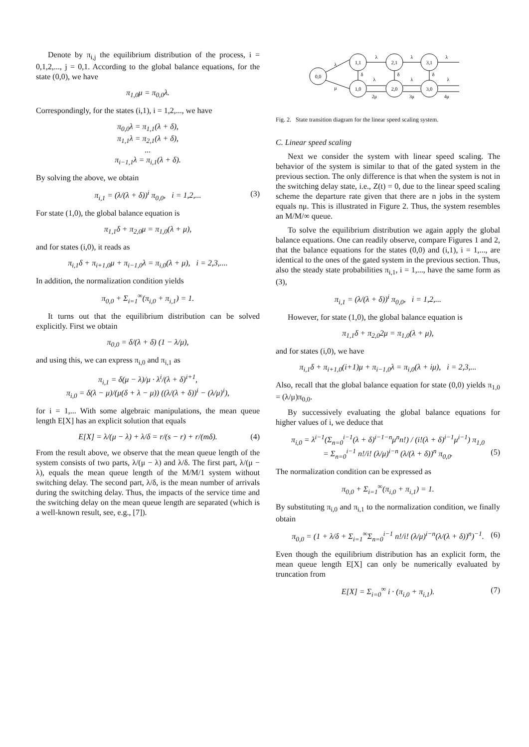Denote by π<sub>i,j</sub> the equilibrium distribution of the process, i = 0,1,2,..., j = 0,1. According to the global balance equations, for the state (0,0), we have
π<sub>1,0</sub>μ = π<sub>0,0</sub>λ.
Correspondingly, for the states (i,1), i = 1,2,..., we have
π<sub>0,0</sub>λ = π<sub>1,1</sub>(λ + δ),
π<sub>1,1</sub>λ = π<sub>2,1</sub>(λ + δ),
...
π<sub>i−1,1</sub>λ = π<sub>i,1</sub>(λ + δ).
By solving the above, we obtain
π<sub>i,1</sub> = (λ/(λ + δ))<sup>i</sup> π<sub>0,0</sub>, i = 1,2,... (3)
For state (1,0), the global balance equation is
π<sub>1,1</sub>δ + π<sub>2,0</sub>μ = π<sub>1,0</sub>(λ + μ),
and for states (i,0), it reads as
π<sub>i,1</sub>δ + π<sub>i+1,0</sub>μ + π<sub>i−1,0</sub>λ = π<sub>i,0</sub>(λ + μ), i = 2,3,....
In addition, the normalization condition yields
π<sub>0,0</sub> + Σ<sub>i=1</sub><sup>∞</sup>(π<sub>i,0</sub> + π<sub>i,1</sub>) = 1.
It turns out that the equilibrium distribution can be solved explicitly. First we obtain
π<sub>0,0</sub> = δ/(λ + δ) (1 − λ/μ),
and using this, we can express π<sub>i,0</sub> and π<sub>i,1</sub> as
π<sub>i,1</sub> = δ(μ − λ)/μ · λ<sup>i</sup>/(λ + δ)<sup>i+1</sup>,
π<sub>i,0</sub> = δ(λ − μ)/(μ(δ + λ − μ)) ((λ/(λ + δ))<sup>i</sup> − (λ/μ)<sup>i</sup>),
for i = 1,... With some algebraic manipulations, the mean queue length E[X] has an explicit solution that equals
E[X] = λ/(μ − λ) + λ/δ = r/(s − r) + r/(mδ). (4)
From the result above, we observe that the mean queue length of the system consists of two parts, λ/(μ − λ) and λ/δ. The first part, λ/(μ − λ), equals the mean queue length of the M/M/1 system without switching delay. The second part, λ/δ, is the mean number of arrivals during the switching delay. Thus, the impacts of the service time and the switching delay on the mean queue length are separated (which is a well-known result, see, e.g., [7]).
0,0
1,1
2,1
3,1
1,0
2,0
3,0
λ
μ
λ
λ
λ
δ
δ
δ
λ
λ
λ
2μ
3μ
4μ
Fig. 2. State transition diagram for the linear speed scaling system.
C. Linear speed scaling
Next we consider the system with linear speed scaling. The behavior of the system is similar to that of the gated system in the previous section. The only difference is that when the system is not in the switching delay state, i.e., Z(t) = 0, due to the linear speed scaling scheme the departure rate given that there are n jobs in the system equals nμ. This is illustrated in Figure 2. Thus, the system resembles an M/M/∞ queue.
To solve the equilibrium distribution we again apply the global balance equations. One can readily observe, compare Figures 1 and 2, that the balance equations for the states (0,0) and (i,1), i = 1,..., are identical to the ones of the gated system in the previous section. Thus, also the steady state probabilities π<sub>i,1</sub>, i = 1,..., have the same form as (3),
π<sub>i,1</sub> = (λ/(λ + δ))<sup>i</sup> π<sub>0,0</sub>, i = 1,2,...
However, for state (1,0), the global balance equation is
π<sub>1,1</sub>δ + π<sub>2,0</sub>2μ = π<sub>1,0</sub>(λ + μ),
and for states (i,0), we have
π<sub>i,1</sub>δ + π<sub>i+1,0</sub>(i+1)μ + π<sub>i−1,0</sub>λ = π<sub>i,0</sub>(λ + iμ), i = 2,3,...
Also, recall that the global balance equation for state (0,0) yields π<sub>1,0</sub> = (λ/μ)π<sub>0,0</sub>.
By successively evaluating the global balance equations for higher values of i, we deduce that
π<sub>i,0</sub> = λ<sup>i−1</sup>(Σ<sub>n=0</sub><sup>i−1</sup>(λ + δ)<sup>i−1−n</sup>μ<sup>n</sup>n!) / (i!(λ + δ)<sup>i−1</sup>μ<sup>i−1</sup>) π<sub>1,0</sub>
= Σ<sub>n=0</sub><sup>i−1</sup> n!/i! (λ/μ)<sup>i−n</sup> (λ/(λ + δ))<sup>n</sup> π<sub>0,0</sub>. (5)
The normalization condition can be expressed as
π<sub>0,0</sub> + Σ<sub>i=1</sub><sup>∞</sup>(π<sub>i,0</sub> + π<sub>i,1</sub>) = 1.
By substituting π<sub>i,0</sub> and π<sub>i,1</sub> to the normalization condition, we finally obtain
π<sub>0,0</sub> = (1 + λ/δ + Σ<sub>i=1</sub><sup>∞</sup>Σ<sub>n=0</sub><sup>i−1</sup> n!/i! (λ/μ)<sup>i−n</sup>(λ/(λ + δ))<sup>n</sup>)<sup>−1</sup>. (6)
Even though the equilibrium distribution has an explicit form, the mean queue length E[X] can only be numerically evaluated by truncation from
E[X] = Σ<sub>i=0</sub><sup>∞</sup> i · (π<sub>i,0</sub> + π<sub>i,1</sub>). (7)